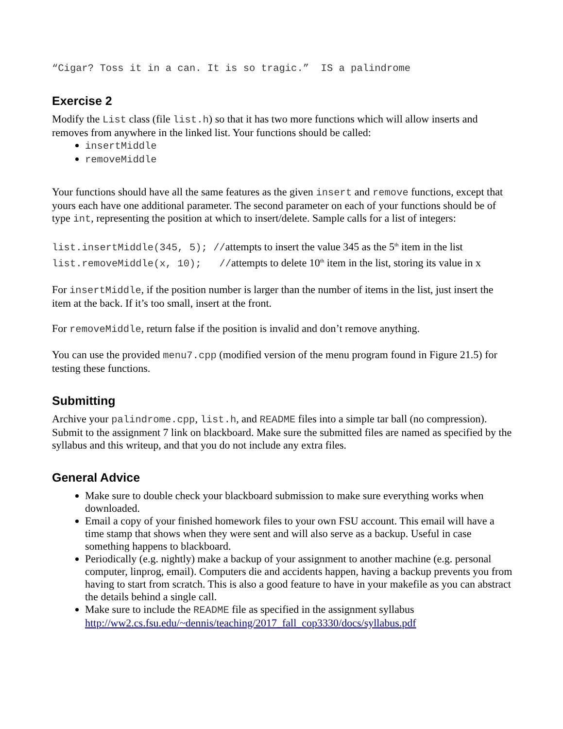“Cigar? Toss it in a can. It is so tragic.” IS a palindrome
Exercise 2
Modify the List class (file list.h) so that it has two more functions which will allow inserts and removes from anywhere in the linked list. Your functions should be called:
insertMiddle
removeMiddle
Your functions should have all the same features as the given insert and remove functions, except that yours each have one additional parameter. The second parameter on each of your functions should be of type int, representing the position at which to insert/delete. Sample calls for a list of integers:
list.insertMiddle(345, 5); //attempts to insert the value 345 as the 5<sup>th</sup> item in the list
list.removeMiddle(x, 10); //attempts to delete 10<sup>th</sup> item in the list, storing its value in x
For insertMiddle, if the position number is larger than the number of items in the list, just insert the item at the back. If it’s too small, insert at the front.
For removeMiddle, return false if the position is invalid and don’t remove anything.
You can use the provided menu7.cpp (modified version of the menu program found in Figure 21.5) for testing these functions.
Submitting
Archive your palindrome.cpp, list.h, and README files into a simple tar ball (no compression). Submit to the assignment 7 link on blackboard. Make sure the submitted files are named as specified by the syllabus and this writeup, and that you do not include any extra files.
General Advice
Make sure to double check your blackboard submission to make sure everything works when downloaded.
Email a copy of your finished homework files to your own FSU account. This email will have a time stamp that shows when they were sent and will also serve as a backup. Useful in case something happens to blackboard.
Periodically (e.g. nightly) make a backup of your assignment to another machine (e.g. personal computer, linprog, email). Computers die and accidents happen, having a backup prevents you from having to start from scratch. This is also a good feature to have in your makefile as you can abstract the details behind a single call.
Make sure to include the README file as specified in the assignment syllabus http://ww2.cs.fsu.edu/~dennis/teaching/2017_fall_cop3330/docs/syllabus.pdf